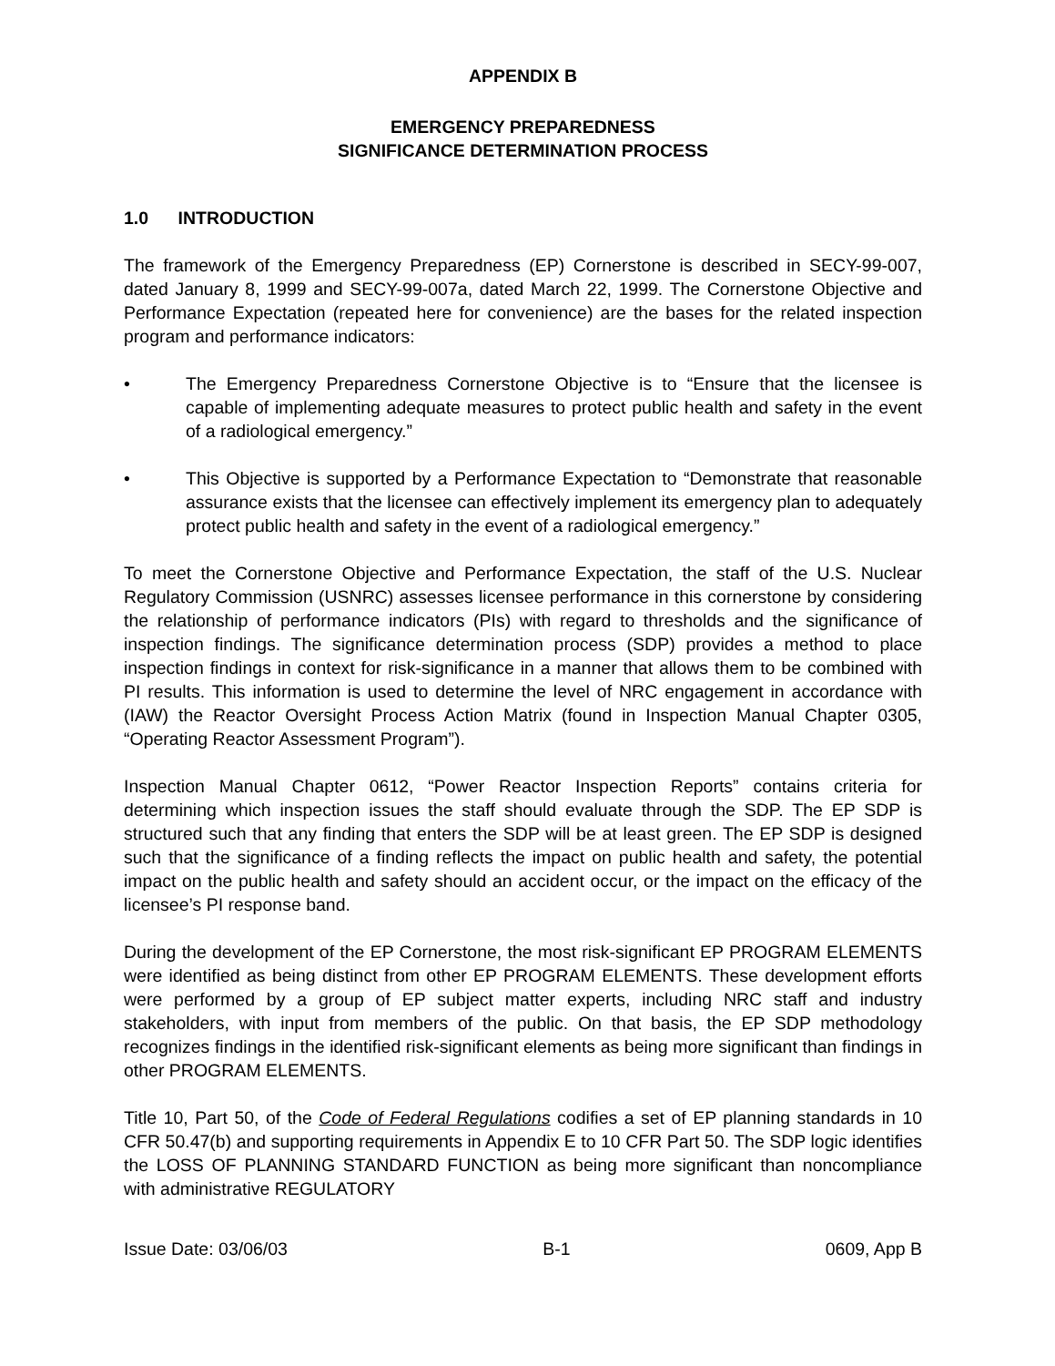APPENDIX B
EMERGENCY PREPAREDNESS
SIGNIFICANCE DETERMINATION PROCESS
1.0 INTRODUCTION
The framework of the Emergency Preparedness (EP) Cornerstone is described in SECY-99-007, dated January 8, 1999 and SECY-99-007a, dated March 22, 1999. The Cornerstone Objective and Performance Expectation (repeated here for convenience) are the bases for the related inspection program and performance indicators:
• The Emergency Preparedness Cornerstone Objective is to “Ensure that the licensee is capable of implementing adequate measures to protect public health and safety in the event of a radiological emergency.”
• This Objective is supported by a Performance Expectation to “Demonstrate that reasonable assurance exists that the licensee can effectively implement its emergency plan to adequately protect public health and safety in the event of a radiological emergency.”
To meet the Cornerstone Objective and Performance Expectation, the staff of the U.S. Nuclear Regulatory Commission (USNRC) assesses licensee performance in this cornerstone by considering the relationship of performance indicators (PIs) with regard to thresholds and the significance of inspection findings. The significance determination process (SDP) provides a method to place inspection findings in context for risk-significance in a manner that allows them to be combined with PI results. This information is used to determine the level of NRC engagement in accordance with (IAW) the Reactor Oversight Process Action Matrix (found in Inspection Manual Chapter 0305, “Operating Reactor Assessment Program”).
Inspection Manual Chapter 0612, “Power Reactor Inspection Reports” contains criteria for determining which inspection issues the staff should evaluate through the SDP. The EP SDP is structured such that any finding that enters the SDP will be at least green. The EP SDP is designed such that the significance of a finding reflects the impact on public health and safety, the potential impact on the public health and safety should an accident occur, or the impact on the efficacy of the licensee’s PI response band.
During the development of the EP Cornerstone, the most risk-significant EP PROGRAM ELEMENTS were identified as being distinct from other EP PROGRAM ELEMENTS. These development efforts were performed by a group of EP subject matter experts, including NRC staff and industry stakeholders, with input from members of the public. On that basis, the EP SDP methodology recognizes findings in the identified risk-significant elements as being more significant than findings in other PROGRAM ELEMENTS.
Title 10, Part 50, of the Code of Federal Regulations codifies a set of EP planning standards in 10 CFR 50.47(b) and supporting requirements in Appendix E to 10 CFR Part 50. The SDP logic identifies the LOSS OF PLANNING STANDARD FUNCTION as being more significant than noncompliance with administrative REGULATORY
Issue Date: 03/06/03 B-1 0609, App B